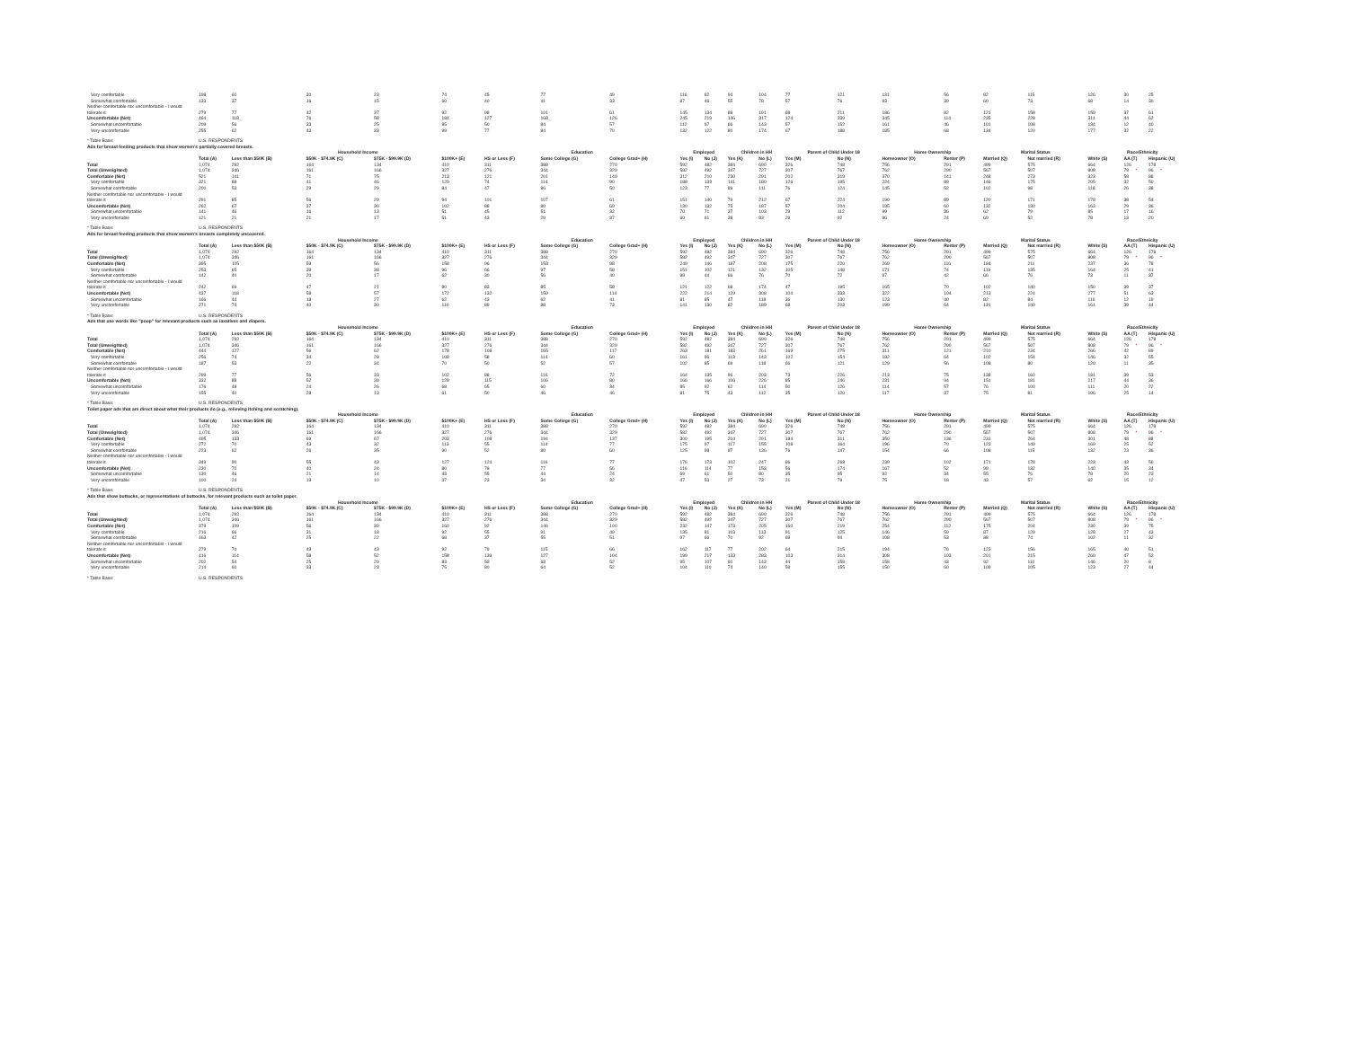| Very comfortable | 198 | 60 | 30 | 23 | 74 | 45 | 77 | 49 | 116 | 82 | 94 | 104 | 77 | 121 | 131 | 56 | 82 | 115 | 126 | 30 | 25 |
| Somewhat comfortable | 133 | 37 | 16 | 15 | 60 | 40 | 41 | 33 | 87 | 46 | 55 | 78 | 57 | 76 | 93 | 39 | 60 | 73 | 68 | 14 | 30 |
| Neither comfortable nor uncomfortable - I would | | | | | | | | | | | | | | | | | | | | | |
| tolerate it | 279 | 77 | 42 | 37 | 92 | 98 | 101 | 61 | 145 | 134 | 88 | 191 | 68 | 211 | 186 | 82 | 121 | 158 | 159 | 37 | 61 |
| Uncomfortable (Net) | 464 | 118 | 76 | 58 | 184 | 127 | 168 | 126 | 245 | 219 | 146 | 317 | 124 | 339 | 345 | 114 | 235 | 228 | 311 | 44 | 62 |
| Somewhat uncomfortable | 209 | 56 | 33 | 25 | 85 | 50 | 84 | 57 | 112 | 97 | 66 | 143 | 57 | 152 | 161 | 46 | 101 | 108 | 134 | 12 | 40 |
| Very uncomfortable | 255 | 62 | 43 | 33 | 99 | 77 | 84 | 70 | 132 | 122 | 80 | 174 | 67 | 188 | 185 | 68 | 134 | 120 | 177 | 32 | 22 |
| * Table Base: | U.S. RESPONDENTS | | | | | | | | | | | | | | | | | | | | |
| Ads for breast feeding products that show women's partially covered breasts. | | | | | | | | | | | | | | | | | | | | | |
| | | Household Income | | | | Education | | | Employed | | Children in HH | | Parent of Child Under 18 | | Home Ownership | | Marital Status | | Race/Ethnicity | | |
| | Total (A) | Less than $50K (B) | $50K - $74.9K (C) | $75K - $99.9K (D) | $100K+ (E) | HS or Less (F) | Some College (G) | College Grad+ (H) | Yes (I) | No (J) | Yes (K) | No (L) | Yes (M) | No (N) | Homeowner (O) | Renter (P) | Married (Q) | Not married (R) | White (S) | AA (T) | Hispanic (U) |
| Total | 1,074 | 292 | 164 | 134 | 410 | 311 | 388 | 270 | 592 | 482 | 384 | 690 | 326 | 748 | 756 | 291 | 499 | 575 | 664 | 126 | 178 |
| Total (Unweighted) | 1,074 | 346 | 161 | 166 | 327 | 276 | 344 | 329 | 582 | 492 | 347 | 727 | 307 | 767 | 762 | 290 | 567 | 507 | 808 | 79 * | 96 * |
| Comfortable (Net) | 521 | 141 | 71 | 75 | 213 | 121 | 201 | 140 | 312 | 210 | 230 | 291 | 202 | 319 | 370 | 141 | 248 | 273 | 323 | 58 | 88 |
| Very comfortable | 321 | 88 | 41 | 46 | 129 | 74 | 114 | 90 | 188 | 133 | 141 | 180 | 126 | 195 | 224 | 89 | 146 | 175 | 205 | 32 | 50 |
| Somewhat comfortable | 200 | 53 | 29 | 29 | 84 | 47 | 86 | 50 | 123 | 77 | 89 | 111 | 76 | 124 | 145 | 52 | 102 | 98 | 118 | 26 | 38 |
| Neither comfortable nor uncomfortable - I would | | | | | | | | | | | | | | | | | | | | | |
| tolerate it | 291 | 85 | 56 | 29 | 94 | 101 | 107 | 61 | 151 | 140 | 79 | 212 | 67 | 224 | 190 | 89 | 120 | 171 | 178 | 38 | 54 |
| Uncomfortable (Net) | 262 | 67 | 37 | 30 | 102 | 88 | 80 | 69 | 130 | 132 | 75 | 187 | 57 | 204 | 195 | 60 | 132 | 130 | 163 | 29 | 36 |
| Somewhat uncomfortable | 141 | 46 | 16 | 13 | 51 | 45 | 51 | 32 | 70 | 71 | 37 | 103 | 29 | 112 | 99 | 36 | 62 | 79 | 85 | 17 | 16 |
| Very uncomfortable | 121 | 21 | 21 | 17 | 51 | 43 | 29 | 37 | 60 | 61 | 38 | 83 | 29 | 92 | 96 | 24 | 69 | 52 | 78 | 13 | 20 |
| * Table Base: | U.S. RESPONDENTS | | | | | | | | | | | | | | | | | | | | |
| Ads for breast feeding products that show women's breasts completely uncovered. | | | | | | | | | | | | | | | | | | | | | |
| | | Household Income | | | | Education | | | Employed | | Children in HH | | Parent of Child Under 18 | | Home Ownership | | Marital Status | | Race/Ethnicity | | |
| | Total (A) | Less than $50K (B) | $50K - $74.9K (C) | $75K - $99.9K (D) | $100K+ (E) | HS or Less (F) | Some College (G) | College Grad+ (H) | Yes (I) | No (J) | Yes (K) | No (L) | Yes (M) | No (N) | Homeowner (O) | Renter (P) | Married (Q) | Not married (R) | White (S) | AA (T) | Hispanic (U) |
| Total | 1,074 | 292 | 164 | 134 | 410 | 311 | 388 | 270 | 592 | 482 | 384 | 690 | 326 | 748 | 756 | 291 | 499 | 575 | 664 | 126 | 178 |
| Total (Unweighted) | 1,074 | 346 | 161 | 166 | 327 | 276 | 344 | 329 | 582 | 492 | 347 | 727 | 307 | 767 | 762 | 290 | 567 | 507 | 808 | 79 * | 96 * |
| Comfortable (Net) | 395 | 105 | 59 | 56 | 158 | 96 | 153 | 98 | 249 | 146 | 187 | 208 | 175 | 220 | 269 | 116 | 184 | 211 | 237 | 36 | 78 |
| Very comfortable | 253 | 65 | 39 | 38 | 96 | 66 | 97 | 58 | 151 | 102 | 121 | 132 | 105 | 148 | 171 | 74 | 119 | 135 | 164 | 25 | 41 |
| Somewhat comfortable | 142 | 40 | 20 | 17 | 62 | 30 | 56 | 40 | 98 | 44 | 66 | 76 | 70 | 72 | 97 | 42 | 66 | 76 | 73 | 11 | 37 |
| Neither comfortable nor uncomfortable - I would | | | | | | | | | | | | | | | | | | | | | |
| tolerate it | 242 | 69 | 47 | 21 | 80 | 83 | 85 | 58 | 121 | 122 | 68 | 174 | 47 | 195 | 165 | 70 | 102 | 140 | 150 | 39 | 37 |
| Uncomfortable (Net) | 437 | 118 | 58 | 57 | 172 | 132 | 150 | 114 | 222 | 214 | 129 | 308 | 104 | 333 | 322 | 104 | 213 | 224 | 277 | 51 | 63 |
| Somewhat uncomfortable | 166 | 44 | 18 | 27 | 62 | 43 | 62 | 41 | 81 | 85 | 47 | 118 | 36 | 130 | 123 | 40 | 82 | 84 | 116 | 12 | 19 |
| Very uncomfortable | 271 | 74 | 40 | 30 | 110 | 89 | 88 | 73 | 141 | 130 | 82 | 189 | 68 | 203 | 199 | 64 | 131 | 140 | 161 | 39 | 44 |
| * Table Base: | U.S. RESPONDENTS | | | | | | | | | | | | | | | | | | | | |
| Ads that use words like "poop" for relevant products such as laxatives and diapers. | | | | | | | | | | | | | | | | | | | | | |
| | | Household Income | | | | Education | | | Employed | | Children in HH | | Parent of Child Under 18 | | Home Ownership | | Marital Status | | Race/Ethnicity | | |
| | Total (A) | Less than $50K (B) | $50K - $74.9K (C) | $75K - $99.9K (D) | $100K+ (E) | HS or Less (F) | Some College (G) | College Grad+ (H) | Yes (I) | No (J) | Yes (K) | No (L) | Yes (M) | No (N) | Homeowner (O) | Renter (P) | Married (Q) | Not married (R) | White (S) | AA (T) | Hispanic (U) |
| Total | 1,074 | 292 | 164 | 134 | 410 | 311 | 388 | 270 | 592 | 482 | 384 | 690 | 326 | 748 | 756 | 291 | 499 | 575 | 664 | 126 | 178 |
| Total (Unweighted) | 1,074 | 346 | 161 | 166 | 327 | 276 | 344 | 329 | 582 | 492 | 347 | 727 | 307 | 767 | 762 | 290 | 567 | 507 | 808 | 79 * | 96 * |
| Comfortable (Net) | 444 | 127 | 56 | 62 | 178 | 108 | 165 | 117 | 263 | 181 | 183 | 261 | 169 | 275 | 311 | 121 | 210 | 234 | 266 | 42 | 89 |
| Very comfortable | 256 | 74 | 34 | 28 | 108 | 58 | 114 | 60 | 161 | 96 | 113 | 143 | 102 | 154 | 182 | 64 | 102 | 154 | 146 | 32 | 55 |
| Somewhat comfortable | 187 | 53 | 22 | 34 | 70 | 50 | 52 | 57 | 102 | 85 | 69 | 118 | 66 | 121 | 129 | 56 | 108 | 80 | 120 | 11 | 35 |
| Neither comfortable nor uncomfortable - I would | | | | | | | | | | | | | | | | | | | | | |
| tolerate it | 299 | 77 | 56 | 33 | 102 | 88 | 116 | 72 | 164 | 135 | 96 | 203 | 73 | 226 | 213 | 75 | 138 | 160 | 181 | 39 | 53 |
| Uncomfortable (Net) | 332 | 88 | 52 | 39 | 129 | 115 | 106 | 80 | 166 | 166 | 106 | 226 | 85 | 246 | 231 | 94 | 151 | 181 | 217 | 44 | 36 |
| Somewhat uncomfortable | 176 | 48 | 24 | 26 | 68 | 65 | 60 | 34 | 85 | 92 | 62 | 114 | 50 | 126 | 114 | 57 | 76 | 100 | 111 | 20 | 22 |
| Very uncomfortable | 155 | 40 | 28 | 13 | 61 | 50 | 46 | 46 | 81 | 75 | 43 | 112 | 35 | 120 | 117 | 37 | 75 | 81 | 106 | 25 | 14 |
| * Table Base: | U.S. RESPONDENTS | | | | | | | | | | | | | | | | | | | | |
| Toilet paper ads that are direct about what their products do (e.g., relieving itching and scratching). | | | | | | | | | | | | | | | | | | | | | |
| | | Household Income | | | | Education | | | Employed | | Children in HH | | Parent of Child Under 18 | | Home Ownership | | Marital Status | | Race/Ethnicity | | |
| | Total (A) | Less than $50K (B) | $50K - $74.9K (C) | $75K - $99.9K (D) | $100K+ (E) | HS or Less (F) | Some College (G) | College Grad+ (H) | Yes (I) | No (J) | Yes (K) | No (L) | Yes (M) | No (N) | Homeowner (O) | Renter (P) | Married (Q) | Not married (R) | White (S) | AA (T) | Hispanic (U) |
| Total | 1,074 | 292 | 164 | 134 | 410 | 311 | 388 | 270 | 592 | 482 | 384 | 690 | 326 | 748 | 756 | 291 | 499 | 575 | 664 | 126 | 178 |
| Total (Unweighted) | 1,074 | 346 | 161 | 166 | 327 | 276 | 344 | 329 | 582 | 492 | 347 | 727 | 307 | 767 | 762 | 290 | 567 | 507 | 808 | 79 * | 96 * |
| Comfortable (Net) | 495 | 133 | 69 | 67 | 203 | 108 | 194 | 137 | 300 | 195 | 204 | 291 | 184 | 311 | 350 | 136 | 231 | 264 | 301 | 48 | 88 |
| Very comfortable | 272 | 70 | 43 | 32 | 113 | 55 | 114 | 77 | 175 | 97 | 117 | 155 | 108 | 164 | 196 | 70 | 123 | 149 | 169 | 25 | 52 |
| Somewhat comfortable | 223 | 62 | 26 | 35 | 90 | 52 | 80 | 60 | 125 | 98 | 87 | 136 | 76 | 147 | 154 | 66 | 108 | 115 | 132 | 23 | 36 |
| Neither comfortable nor uncomfortable - I would | | | | | | | | | | | | | | | | | | | | | |
| tolerate it | 349 | 90 | 55 | 43 | 127 | 124 | 116 | 77 | 176 | 173 | 102 | 247 | 86 | 263 | 239 | 102 | 171 | 178 | 223 | 43 | 56 |
| Uncomfortable (Net) | 230 | 70 | 40 | 24 | 80 | 78 | 77 | 56 | 116 | 114 | 77 | 153 | 56 | 174 | 167 | 52 | 98 | 132 | 140 | 35 | 34 |
| Somewhat uncomfortable | 130 | 46 | 21 | 14 | 43 | 55 | 44 | 24 | 69 | 61 | 50 | 80 | 35 | 95 | 92 | 34 | 55 | 76 | 78 | 20 | 23 |
| Very uncomfortable | 100 | 24 | 19 | 10 | 37 | 23 | 34 | 32 | 47 | 53 | 27 | 73 | 21 | 79 | 75 | 18 | 43 | 57 | 62 | 15 | 12 |
| * Table Base: | U.S. RESPONDENTS | | | | | | | | | | | | | | | | | | | | |
| Ads that show buttocks, or representations of buttocks, for relevant products such as toilet paper. | | | | | | | | | | | | | | | | | | | | | |
| | | Household Income | | | | Education | | | Employed | | Children in HH | | Parent of Child Under 18 | | Home Ownership | | Marital Status | | Race/Ethnicity | | |
| | Total (A) | Less than $50K (B) | $50K - $74.9K (C) | $75K - $99.9K (D) | $100K+ (E) | HS or Less (F) | Some College (G) | College Grad+ (H) | Yes (I) | No (J) | Yes (K) | No (L) | Yes (M) | No (N) | Homeowner (O) | Renter (P) | Married (Q) | Not married (R) | White (S) | AA (T) | Hispanic (U) |
| Total | 1,074 | 292 | 164 | 134 | 410 | 311 | 388 | 270 | 592 | 482 | 384 | 690 | 326 | 748 | 756 | 291 | 499 | 575 | 664 | 126 | 178 |
| Total (Unweighted) | 1,074 | 346 | 161 | 166 | 327 | 276 | 344 | 329 | 582 | 492 | 347 | 727 | 307 | 767 | 762 | 290 | 567 | 507 | 808 | 79 * | 96 * |
| Comfortable (Net) | 379 | 109 | 56 | 39 | 160 | 92 | 146 | 100 | 232 | 147 | 173 | 205 | 160 | 219 | 254 | 112 | 175 | 204 | 230 | 39 | 75 |
| Very comfortable | 216 | 66 | 31 | 18 | 92 | 55 | 91 | 49 | 135 | 81 | 103 | 113 | 91 | 125 | 146 | 59 | 87 | 129 | 128 | 27 | 43 |
| Somewhat comfortable | 163 | 42 | 25 | 22 | 68 | 37 | 55 | 51 | 97 | 66 | 70 | 92 | 69 | 94 | 108 | 53 | 88 | 74 | 102 | 11 | 32 |
| Neither comfortable nor uncomfortable - I would | | | | | | | | | | | | | | | | | | | | | |
| tolerate it | 279 | 70 | 49 | 43 | 92 | 79 | 115 | 66 | 162 | 117 | 77 | 202 | 64 | 215 | 194 | 76 | 123 | 156 | 165 | 40 | 51 |
| Uncomfortable (Net) | 416 | 114 | 58 | 52 | 158 | 139 | 127 | 104 | 199 | 217 | 133 | 283 | 103 | 314 | 308 | 103 | 201 | 215 | 269 | 47 | 52 |
| Somewhat uncomfortable | 202 | 54 | 25 | 29 | 83 | 59 | 63 | 52 | 95 | 107 | 60 | 143 | 44 | 158 | 158 | 43 | 92 | 110 | 146 | 20 | 8 |
| Very uncomfortable | 214 | 60 | 33 | 23 | 75 | 80 | 64 | 52 | 104 | 110 | 74 | 140 | 59 | 155 | 150 | 60 | 109 | 105 | 123 | 27 | 44 |
| * Table Base: | U.S. RESPONDENTS | | | | | | | | | | | | | | | | | | | | |